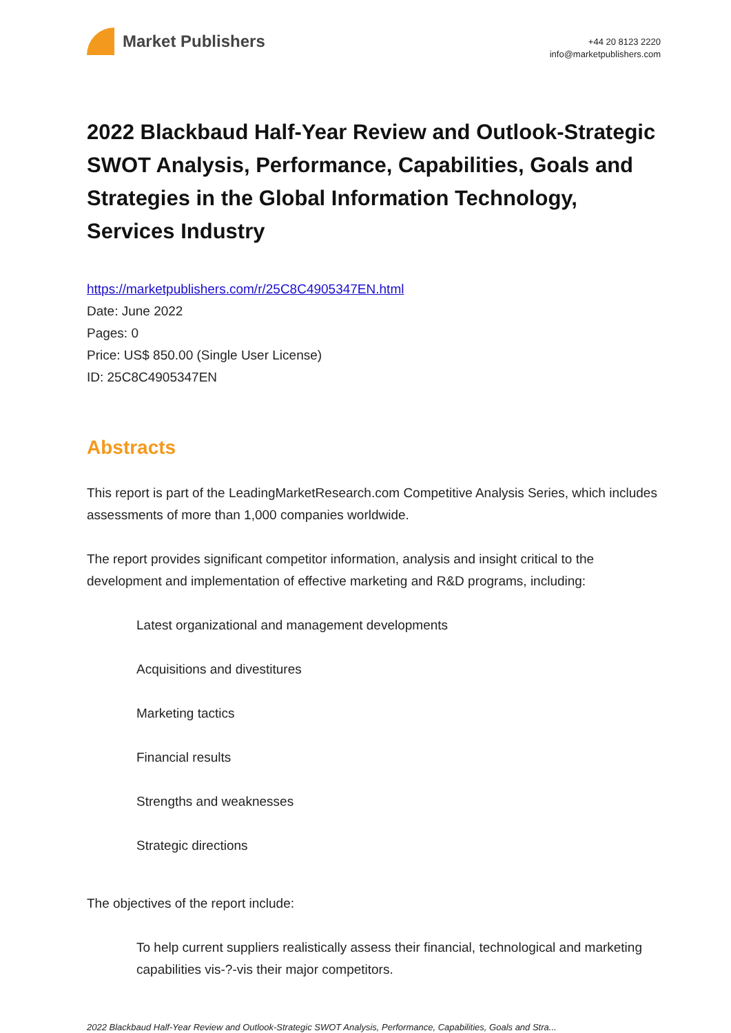Market Publishers
+44 20 8123 2220
info@marketpublishers.com
2022 Blackbaud Half-Year Review and Outlook-Strategic SWOT Analysis, Performance, Capabilities, Goals and Strategies in the Global Information Technology, Services Industry
https://marketpublishers.com/r/25C8C4905347EN.html
Date: June 2022
Pages: 0
Price: US$ 850.00 (Single User License)
ID: 25C8C4905347EN
Abstracts
This report is part of the LeadingMarketResearch.com Competitive Analysis Series, which includes assessments of more than 1,000 companies worldwide.
The report provides significant competitor information, analysis and insight critical to the development and implementation of effective marketing and R&D programs, including:
Latest organizational and management developments
Acquisitions and divestitures
Marketing tactics
Financial results
Strengths and weaknesses
Strategic directions
The objectives of the report include:
To help current suppliers realistically assess their financial, technological and marketing capabilities vis-?-vis their major competitors.
2022 Blackbaud Half-Year Review and Outlook-Strategic SWOT Analysis, Performance, Capabilities, Goals and Stra...